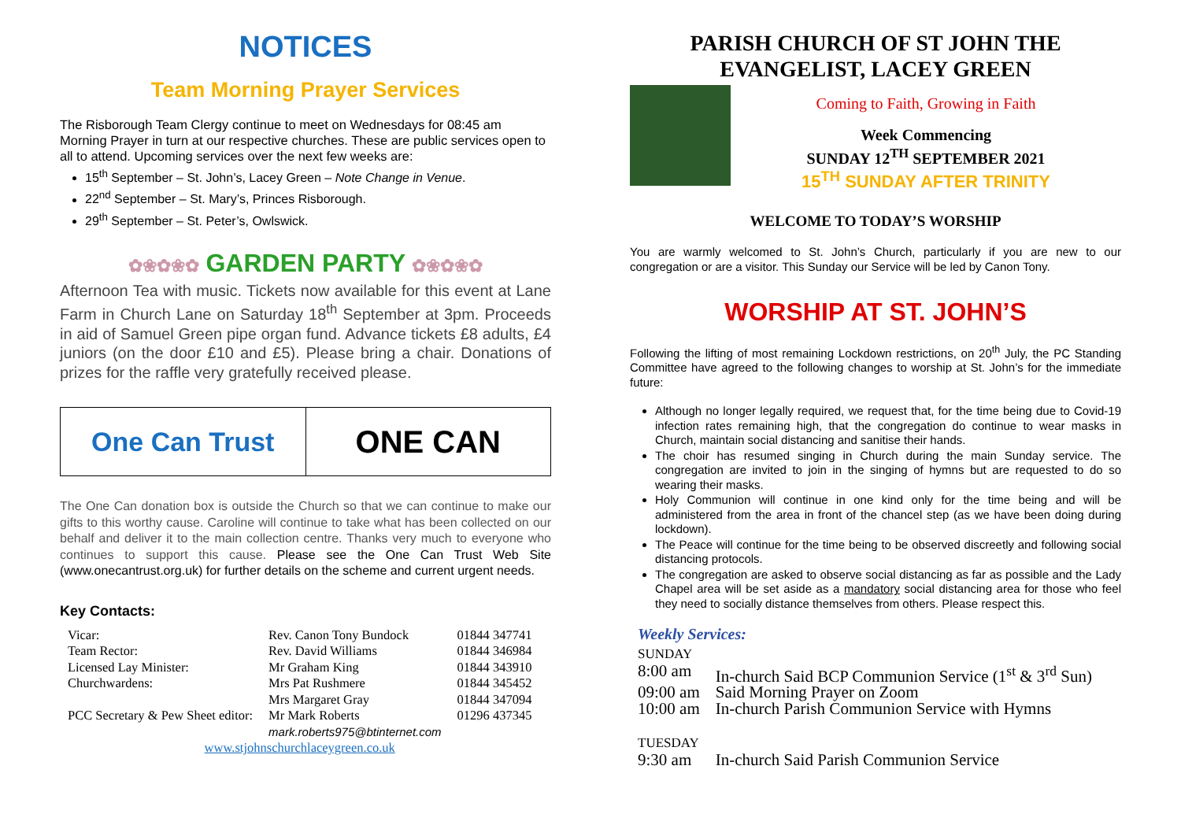NOTICES
Team Morning Prayer Services
The Risborough Team Clergy continue to meet on Wednesdays for 08:45 am Morning Prayer in turn at our respective churches. These are public services open to all to attend. Upcoming services over the next few weeks are:
15<sup>th</sup> September – St. John’s, Lacey Green – Note Change in Venue.
22<sup>nd</sup> September – St. Mary’s, Princes Risborough.
29<sup>th</sup> September – St. Peter’s, Owlswick.
✿❀✿❀✿ GARDEN PARTY ✿❀✿❀✿
Afternoon Tea with music. Tickets now available for this event at Lane Farm in Church Lane on Saturday 18<sup>th</sup> September at 3pm. Proceeds in aid of Samuel Green pipe organ fund. Advance tickets £8 adults, £4 juniors (on the door £10 and £5). Please bring a chair. Donations of prizes for the raffle very gratefully received please.
One Can Trust
ONE CAN
The One Can donation box is outside the Church so that we can continue to make our gifts to this worthy cause. Caroline will continue to take what has been collected on our behalf and deliver it to the main collection centre. Thanks very much to everyone who continues to support this cause. Please see the One Can Trust Web Site (www.onecantrust.org.uk) for further details on the scheme and current urgent needs.
Key Contacts:
| Vicar: | Rev. Canon Tony Bundock | 01844 347741 |
| Team Rector: | Rev. David Williams | 01844 346984 |
| Licensed Lay Minister: | Mr Graham King | 01844 343910 |
| Churchwardens: | Mrs Pat Rushmere | 01844 345452 |
| | Mrs Margaret Gray | 01844 347094 |
| PCC Secretary & Pew Sheet editor: | Mr Mark Roberts mark.roberts975@btinternet.com | 01296 437345 |
| www.stjohnschurchlaceygreen.co.uk | | |
PARISH CHURCH OF ST JOHN THE EVANGELIST, LACEY GREEN
Coming to Faith, Growing in Faith
Week Commencing
SUNDAY 12<sup>TH</sup> SEPTEMBER 2021
15<sup>TH</sup> SUNDAY AFTER TRINITY
WELCOME TO TODAY’S WORSHIP
You are warmly welcomed to St. John’s Church, particularly if you are new to our congregation or are a visitor. This Sunday our Service will be led by Canon Tony.
WORSHIP AT ST. JOHN’S
Following the lifting of most remaining Lockdown restrictions, on 20<sup>th</sup> July, the PC Standing Committee have agreed to the following changes to worship at St. John’s for the immediate future:
Although no longer legally required, we request that, for the time being due to Covid-19 infection rates remaining high, that the congregation do continue to wear masks in Church, maintain social distancing and sanitise their hands.
The choir has resumed singing in Church during the main Sunday service. The congregation are invited to join in the singing of hymns but are requested to do so wearing their masks.
Holy Communion will continue in one kind only for the time being and will be administered from the area in front of the chancel step (as we have been doing during lockdown).
The Peace will continue for the time being to be observed discreetly and following social distancing protocols.
The congregation are asked to observe social distancing as far as possible and the Lady Chapel area will be set aside as a mandatory social distancing area for those who feel they need to socially distance themselves from others. Please respect this.
Weekly Services:
| SUNDAY | |
| 8:00 am | In-church Said BCP Communion Service (1<sup>st</sup> & 3<sup>rd</sup> Sun) |
| 09:00 am | Said Morning Prayer on Zoom |
| 10:00 am | In-church Parish Communion Service with Hymns |
| TUESDAY | |
| 9:30 am | In-church Said Parish Communion Service |